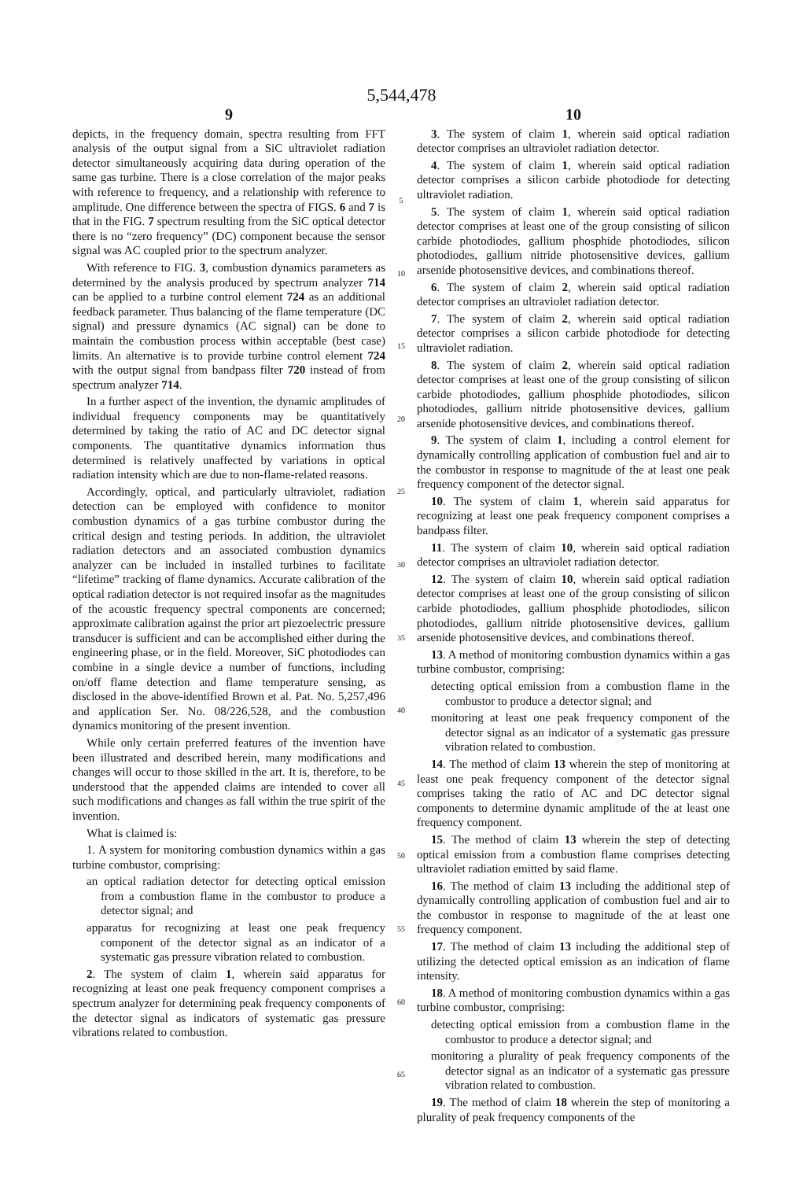5,544,478
9
depicts, in the frequency domain, spectra resulting from FFT analysis of the output signal from a SiC ultraviolet radiation detector simultaneously acquiring data during operation of the same gas turbine. There is a close correlation of the major peaks with reference to frequency, and a relationship with reference to amplitude. One difference between the spectra of FIGS. 6 and 7 is that in the FIG. 7 spectrum resulting from the SiC optical detector there is no “zero frequency” (DC) component because the sensor signal was AC coupled prior to the spectrum analyzer.
With reference to FIG. 3, combustion dynamics parameters as determined by the analysis produced by spectrum analyzer 714 can be applied to a turbine control element 724 as an additional feedback parameter. Thus balancing of the flame temperature (DC signal) and pressure dynamics (AC signal) can be done to maintain the combustion process within acceptable (best case) limits. An alternative is to provide turbine control element 724 with the output signal from bandpass filter 720 instead of from spectrum analyzer 714.
In a further aspect of the invention, the dynamic amplitudes of individual frequency components may be quantitatively determined by taking the ratio of AC and DC detector signal components. The quantitative dynamics information thus determined is relatively unaffected by variations in optical radiation intensity which are due to non-flame-related reasons.
Accordingly, optical, and particularly ultraviolet, radiation detection can be employed with confidence to monitor combustion dynamics of a gas turbine combustor during the critical design and testing periods. In addition, the ultraviolet radiation detectors and an associated combustion dynamics analyzer can be included in installed turbines to facilitate “lifetime” tracking of flame dynamics. Accurate calibration of the optical radiation detector is not required insofar as the magnitudes of the acoustic frequency spectral components are concerned; approximate calibration against the prior art piezoelectric pressure transducer is sufficient and can be accomplished either during the engineering phase, or in the field. Moreover, SiC photodiodes can combine in a single device a number of functions, including on/off flame detection and flame temperature sensing, as disclosed in the above-identified Brown et al. Pat. No. 5,257,496 and application Ser. No. 08/226,528, and the combustion dynamics monitoring of the present invention.
While only certain preferred features of the invention have been illustrated and described herein, many modifications and changes will occur to those skilled in the art. It is, therefore, to be understood that the appended claims are intended to cover all such modifications and changes as fall within the true spirit of the invention.
What is claimed is:
1. A system for monitoring combustion dynamics within a gas turbine combustor, comprising:
an optical radiation detector for detecting optical emission from a combustion flame in the combustor to produce a detector signal; and
apparatus for recognizing at least one peak frequency component of the detector signal as an indicator of a systematic gas pressure vibration related to combustion.
2. The system of claim 1, wherein said apparatus for recognizing at least one peak frequency component comprises a spectrum analyzer for determining peak frequency components of the detector signal as indicators of systematic gas pressure vibrations related to combustion.
5
10
15
20
25
30
35
40
45
50
55
60
65
10
3. The system of claim 1, wherein said optical radiation detector comprises an ultraviolet radiation detector.
4. The system of claim 1, wherein said optical radiation detector comprises a silicon carbide photodiode for detecting ultraviolet radiation.
5. The system of claim 1, wherein said optical radiation detector comprises at least one of the group consisting of silicon carbide photodiodes, gallium phosphide photodiodes, silicon photodiodes, gallium nitride photosensitive devices, gallium arsenide photosensitive devices, and combinations thereof.
6. The system of claim 2, wherein said optical radiation detector comprises an ultraviolet radiation detector.
7. The system of claim 2, wherein said optical radiation detector comprises a silicon carbide photodiode for detecting ultraviolet radiation.
8. The system of claim 2, wherein said optical radiation detector comprises at least one of the group consisting of silicon carbide photodiodes, gallium phosphide photodiodes, silicon photodiodes, gallium nitride photosensitive devices, gallium arsenide photosensitive devices, and combinations thereof.
9. The system of claim 1, including a control element for dynamically controlling application of combustion fuel and air to the combustor in response to magnitude of the at least one peak frequency component of the detector signal.
10. The system of claim 1, wherein said apparatus for recognizing at least one peak frequency component comprises a bandpass filter.
11. The system of claim 10, wherein said optical radiation detector comprises an ultraviolet radiation detector.
12. The system of claim 10, wherein said optical radiation detector comprises at least one of the group consisting of silicon carbide photodiodes, gallium phosphide photodiodes, silicon photodiodes, gallium nitride photosensitive devices, gallium arsenide photosensitive devices, and combinations thereof.
13. A method of monitoring combustion dynamics within a gas turbine combustor, comprising:
detecting optical emission from a combustion flame in the combustor to produce a detector signal; and
monitoring at least one peak frequency component of the detector signal as an indicator of a systematic gas pressure vibration related to combustion.
14. The method of claim 13 wherein the step of monitoring at least one peak frequency component of the detector signal comprises taking the ratio of AC and DC detector signal components to determine dynamic amplitude of the at least one frequency component.
15. The method of claim 13 wherein the step of detecting optical emission from a combustion flame comprises detecting ultraviolet radiation emitted by said flame.
16. The method of claim 13 including the additional step of dynamically controlling application of combustion fuel and air to the combustor in response to magnitude of the at least one frequency component.
17. The method of claim 13 including the additional step of utilizing the detected optical emission as an indication of flame intensity.
18. A method of monitoring combustion dynamics within a gas turbine combustor, comprising:
detecting optical emission from a combustion flame in the combustor to produce a detector signal; and
monitoring a plurality of peak frequency components of the detector signal as an indicator of a systematic gas pressure vibration related to combustion.
19. The method of claim 18 wherein the step of monitoring a plurality of peak frequency components of the